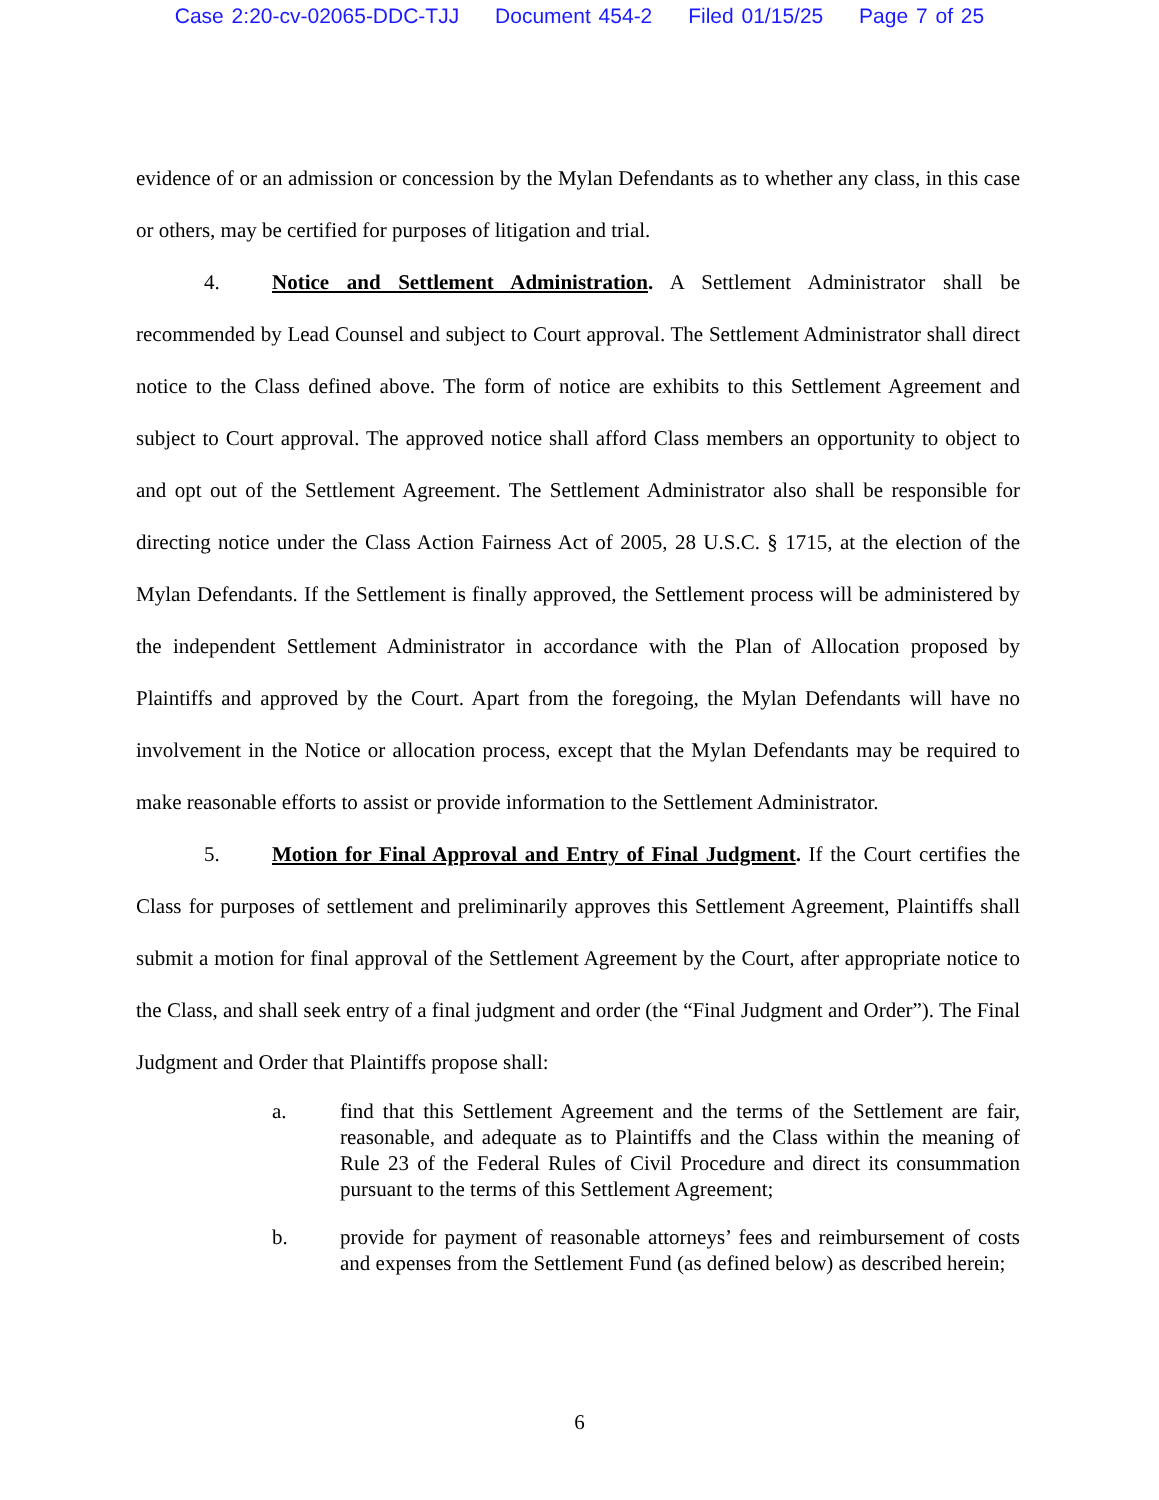Case 2:20-cv-02065-DDC-TJJ Document 454-2 Filed 01/15/25 Page 7 of 25
evidence of or an admission or concession by the Mylan Defendants as to whether any class, in this case or others, may be certified for purposes of litigation and trial.
4. Notice and Settlement Administration. A Settlement Administrator shall be recommended by Lead Counsel and subject to Court approval. The Settlement Administrator shall direct notice to the Class defined above. The form of notice are exhibits to this Settlement Agreement and subject to Court approval. The approved notice shall afford Class members an opportunity to object to and opt out of the Settlement Agreement. The Settlement Administrator also shall be responsible for directing notice under the Class Action Fairness Act of 2005, 28 U.S.C. § 1715, at the election of the Mylan Defendants. If the Settlement is finally approved, the Settlement process will be administered by the independent Settlement Administrator in accordance with the Plan of Allocation proposed by Plaintiffs and approved by the Court. Apart from the foregoing, the Mylan Defendants will have no involvement in the Notice or allocation process, except that the Mylan Defendants may be required to make reasonable efforts to assist or provide information to the Settlement Administrator.
5. Motion for Final Approval and Entry of Final Judgment. If the Court certifies the Class for purposes of settlement and preliminarily approves this Settlement Agreement, Plaintiffs shall submit a motion for final approval of the Settlement Agreement by the Court, after appropriate notice to the Class, and shall seek entry of a final judgment and order (the “Final Judgment and Order”). The Final Judgment and Order that Plaintiffs propose shall:
a. find that this Settlement Agreement and the terms of the Settlement are fair, reasonable, and adequate as to Plaintiffs and the Class within the meaning of Rule 23 of the Federal Rules of Civil Procedure and direct its consummation pursuant to the terms of this Settlement Agreement;
b. provide for payment of reasonable attorneys’ fees and reimbursement of costs and expenses from the Settlement Fund (as defined below) as described herein;
6